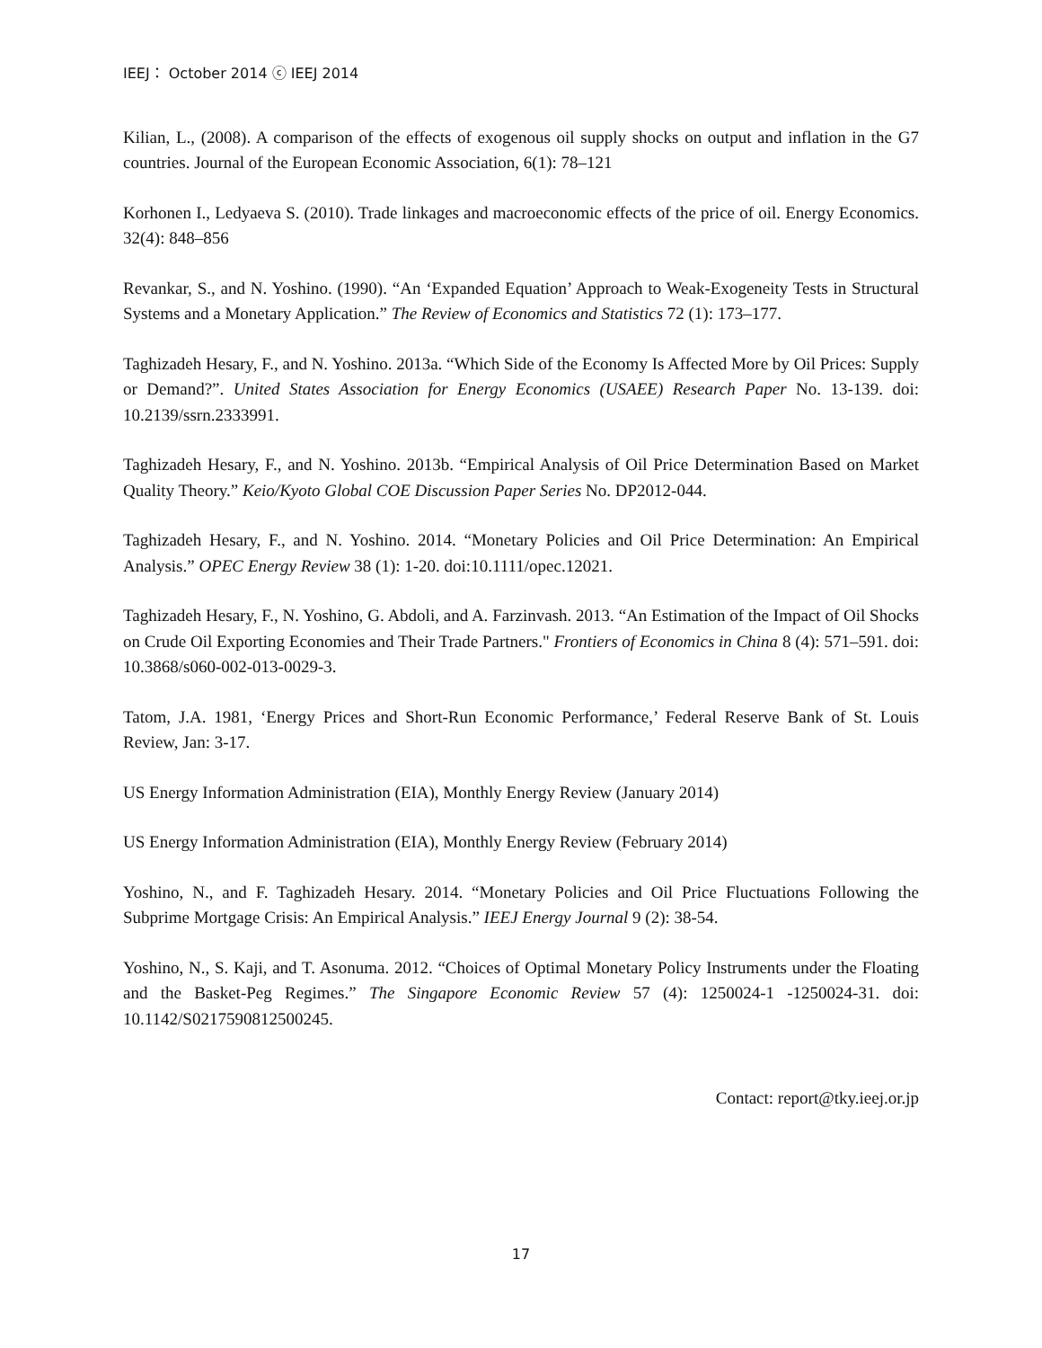IEEJ： October 2014 ⓒ IEEJ 2014
Kilian, L., (2008). A comparison of the effects of exogenous oil supply shocks on output and inflation in the G7 countries. Journal of the European Economic Association, 6(1): 78–121
Korhonen I., Ledyaeva S. (2010). Trade linkages and macroeconomic effects of the price of oil. Energy Economics. 32(4): 848–856
Revankar, S., and N. Yoshino. (1990). “An ‘Expanded Equation’ Approach to Weak-Exogeneity Tests in Structural Systems and a Monetary Application.” The Review of Economics and Statistics 72 (1): 173–177.
Taghizadeh Hesary, F., and N. Yoshino. 2013a. “Which Side of the Economy Is Affected More by Oil Prices: Supply or Demand?”. United States Association for Energy Economics (USAEE) Research Paper No. 13-139. doi: 10.2139/ssrn.2333991.
Taghizadeh Hesary, F., and N. Yoshino. 2013b. “Empirical Analysis of Oil Price Determination Based on Market Quality Theory.” Keio/Kyoto Global COE Discussion Paper Series No. DP2012-044.
Taghizadeh Hesary, F., and N. Yoshino. 2014. “Monetary Policies and Oil Price Determination: An Empirical Analysis.” OPEC Energy Review 38 (1): 1-20. doi:10.1111/opec.12021.
Taghizadeh Hesary, F., N. Yoshino, G. Abdoli, and A. Farzinvash. 2013. “An Estimation of the Impact of Oil Shocks on Crude Oil Exporting Economies and Their Trade Partners." Frontiers of Economics in China 8 (4): 571–591. doi: 10.3868/s060-002-013-0029-3.
Tatom, J.A. 1981, ‘Energy Prices and Short-Run Economic Performance,’ Federal Reserve Bank of St. Louis Review, Jan: 3-17.
US Energy Information Administration (EIA), Monthly Energy Review (January 2014)
US Energy Information Administration (EIA), Monthly Energy Review (February 2014)
Yoshino, N., and F. Taghizadeh Hesary. 2014. “Monetary Policies and Oil Price Fluctuations Following the Subprime Mortgage Crisis: An Empirical Analysis.” IEEJ Energy Journal 9 (2): 38-54.
Yoshino, N., S. Kaji, and T. Asonuma. 2012. “Choices of Optimal Monetary Policy Instruments under the Floating and the Basket-Peg Regimes.” The Singapore Economic Review 57 (4): 1250024-1 -1250024-31. doi: 10.1142/S0217590812500245.
Contact: report@tky.ieej.or.jp
17